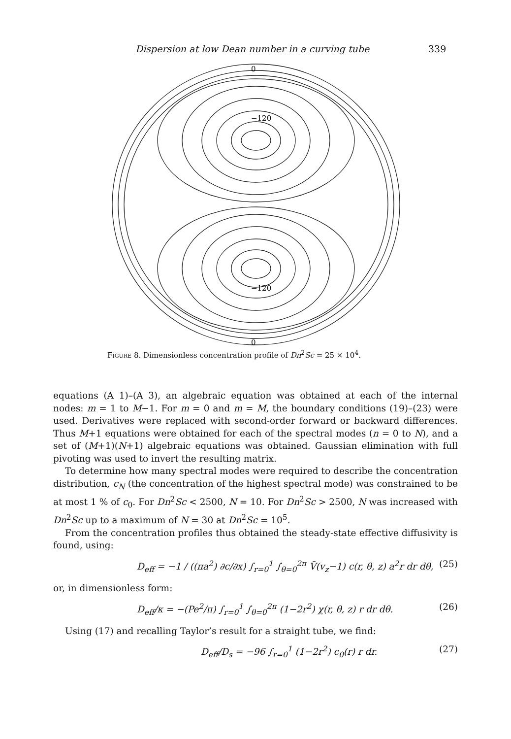Dispersion at low Dean number in a curving tube 339
0
−120
−120
0
Figure 8. Dimensionless concentration profile of Dn<sup>2</sup>Sc = 25 × 10<sup>4</sup>.
equations (A 1)–(A 3), an algebraic equation was obtained at each of the internal nodes: m = 1 to M−1. For m = 0 and m = M, the boundary conditions (19)–(23) were used. Derivatives were replaced with second-order forward or backward differences. Thus M+1 equations were obtained for each of the spectral modes (n = 0 to N), and a set of (M+1)(N+1) algebraic equations was obtained. Gaussian elimination with full pivoting was used to invert the resulting matrix.
To determine how many spectral modes were required to describe the concentration distribution, c<sub>N</sub> (the concentration of the highest spectral mode) was constrained to be at most 1 % of c<sub>0</sub>. For Dn<sup>2</sup>Sc < 2500, N = 10. For Dn<sup>2</sup>Sc > 2500, N was increased with Dn<sup>2</sup>Sc up to a maximum of N = 30 at Dn<sup>2</sup>Sc = 10<sup>5</sup>.
From the concentration profiles thus obtained the steady-state effective diffusivity is found, using:
D<sub>eff</sub> = −1 / ((πa<sup>2</sup>) ∂c/∂x) ∫<sub>r=0</sub><sup>1</sup> ∫<sub>θ=0</sub><sup>2π</sup> V̄(v<sub>z</sub>−1) c(r, θ, z) a<sup>2</sup>r dr dθ, (25)
or, in dimensionless form:
D<sub>eff</sub>/κ = −(Pe<sup>2</sup>/π) ∫<sub>r=0</sub><sup>1</sup> ∫<sub>θ=0</sub><sup>2π</sup> (1−2r<sup>2</sup>) χ(r, θ, z) r dr dθ. (26)
Using (17) and recalling Taylor’s result for a straight tube, we find:
D<sub>eff</sub>/D<sub>s</sub> = −96 ∫<sub>r=0</sub><sup>1</sup> (1−2r<sup>2</sup>) c<sub>0</sub>(r) r dr. (27)